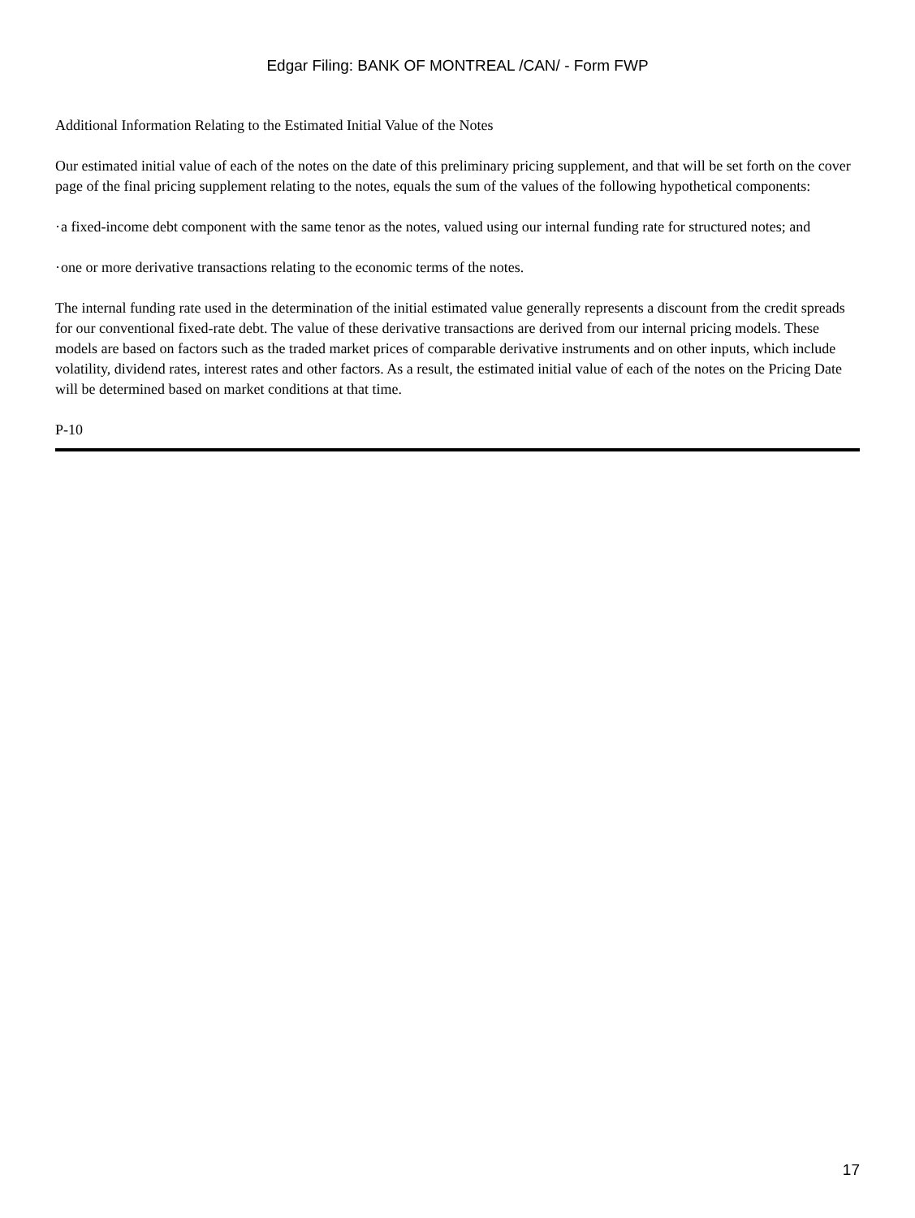Edgar Filing: BANK OF MONTREAL /CAN/ - Form FWP
Additional Information Relating to the Estimated Initial Value of the Notes
Our estimated initial value of each of the notes on the date of this preliminary pricing supplement, and that will be set forth on the cover page of the final pricing supplement relating to the notes, equals the sum of the values of the following hypothetical components:
· a fixed-income debt component with the same tenor as the notes, valued using our internal funding rate for structured notes; and
· one or more derivative transactions relating to the economic terms of the notes.
The internal funding rate used in the determination of the initial estimated value generally represents a discount from the credit spreads for our conventional fixed-rate debt. The value of these derivative transactions are derived from our internal pricing models. These models are based on factors such as the traded market prices of comparable derivative instruments and on other inputs, which include volatility, dividend rates, interest rates and other factors. As a result, the estimated initial value of each of the notes on the Pricing Date will be determined based on market conditions at that time.
P-10
17